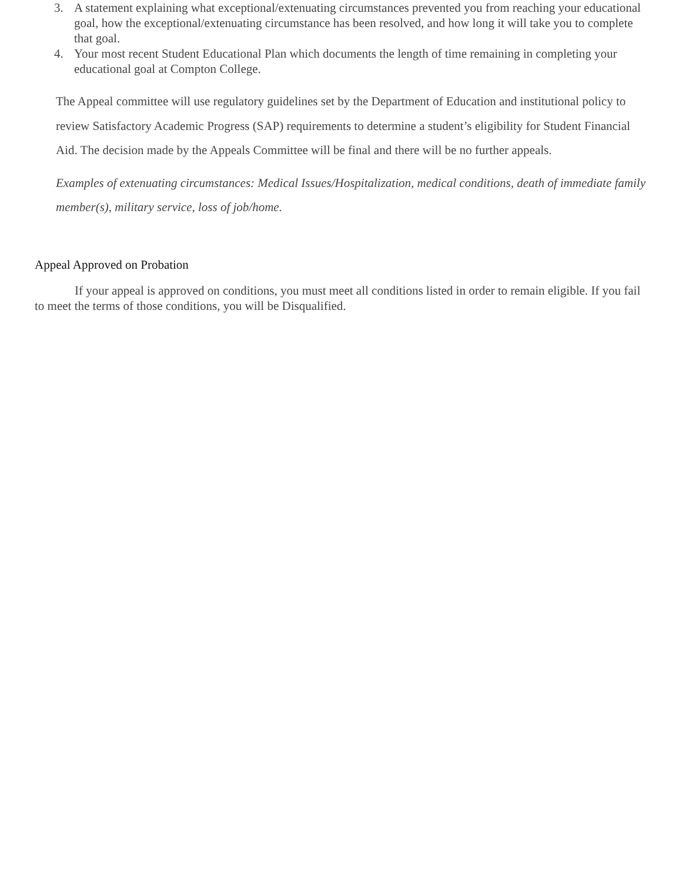3. A statement explaining what exceptional/extenuating circumstances prevented you from reaching your educational goal, how the exceptional/extenuating circumstance has been resolved, and how long it will take you to complete that goal.
4. Your most recent Student Educational Plan which documents the length of time remaining in completing your educational goal at Compton College.
The Appeal committee will use regulatory guidelines set by the Department of Education and institutional policy to review Satisfactory Academic Progress (SAP) requirements to determine a student’s eligibility for Student Financial Aid. The decision made by the Appeals Committee will be final and there will be no further appeals.
Examples of extenuating circumstances: Medical Issues/Hospitalization, medical conditions, death of immediate family member(s), military service, loss of job/home.
Appeal Approved on Probation
If your appeal is approved on conditions, you must meet all conditions listed in order to remain eligible. If you fail to meet the terms of those conditions, you will be Disqualified.